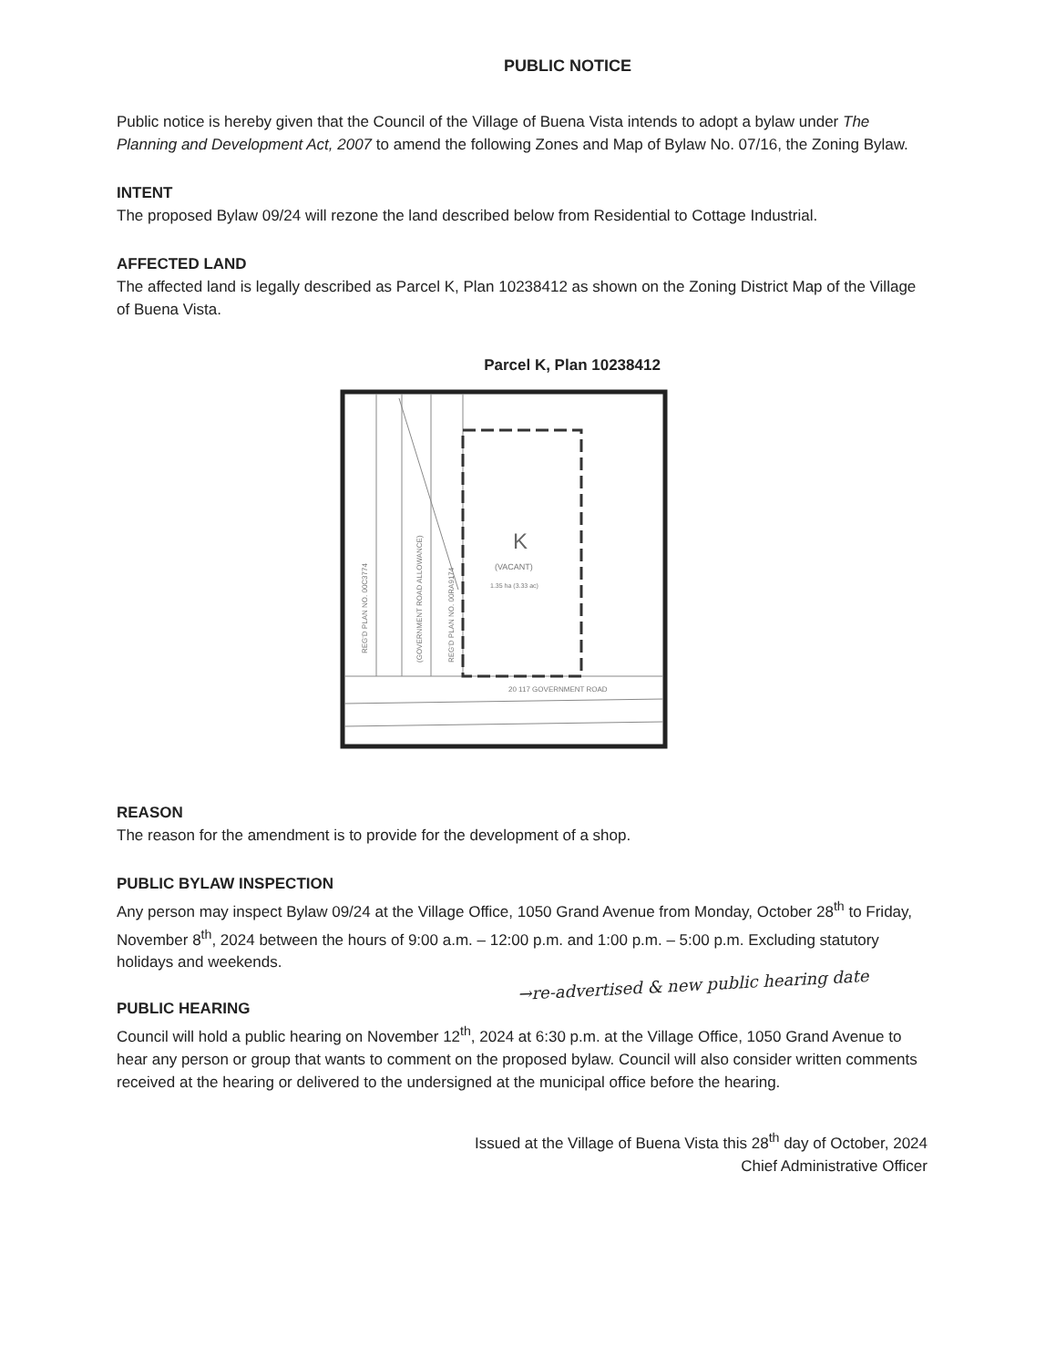PUBLIC NOTICE
Public notice is hereby given that the Council of the Village of Buena Vista intends to adopt a bylaw under The Planning and Development Act, 2007 to amend the following Zones and Map of Bylaw No. 07/16, the Zoning Bylaw.
INTENT
The proposed Bylaw 09/24 will rezone the land described below from Residential to Cottage Industrial.
AFFECTED LAND
The affected land is legally described as Parcel K, Plan 10238412 as shown on the Zoning District Map of the Village of Buena Vista.
Parcel K, Plan 10238412
K
(VACANT)
1.35 ha (3.33 ac)
20 117 GOVERNMENT ROAD
REG'D PLAN NO. 00C3774
(GOVERNMENT ROAD ALLOWANCE)
REG'D PLAN NO. 00RA9174
REASON
The reason for the amendment is to provide for the development of a shop.
PUBLIC BYLAW INSPECTION
Any person may inspect Bylaw 09/24 at the Village Office, 1050 Grand Avenue from Monday, October 28<sup>th</sup> to Friday, November 8<sup>th</sup>, 2024 between the hours of 9:00 a.m. – 12:00 p.m. and 1:00 p.m. – 5:00 p.m. Excluding statutory holidays and weekends.
→re-advertised & new public hearing date
PUBLIC HEARING
Council will hold a public hearing on November 12<sup>th</sup>, 2024 at 6:30 p.m. at the Village Office, 1050 Grand Avenue to hear any person or group that wants to comment on the proposed bylaw. Council will also consider written comments received at the hearing or delivered to the undersigned at the municipal office before the hearing.
Issued at the Village of Buena Vista this 28<sup>th</sup> day of October, 2024
Chief Administrative Officer